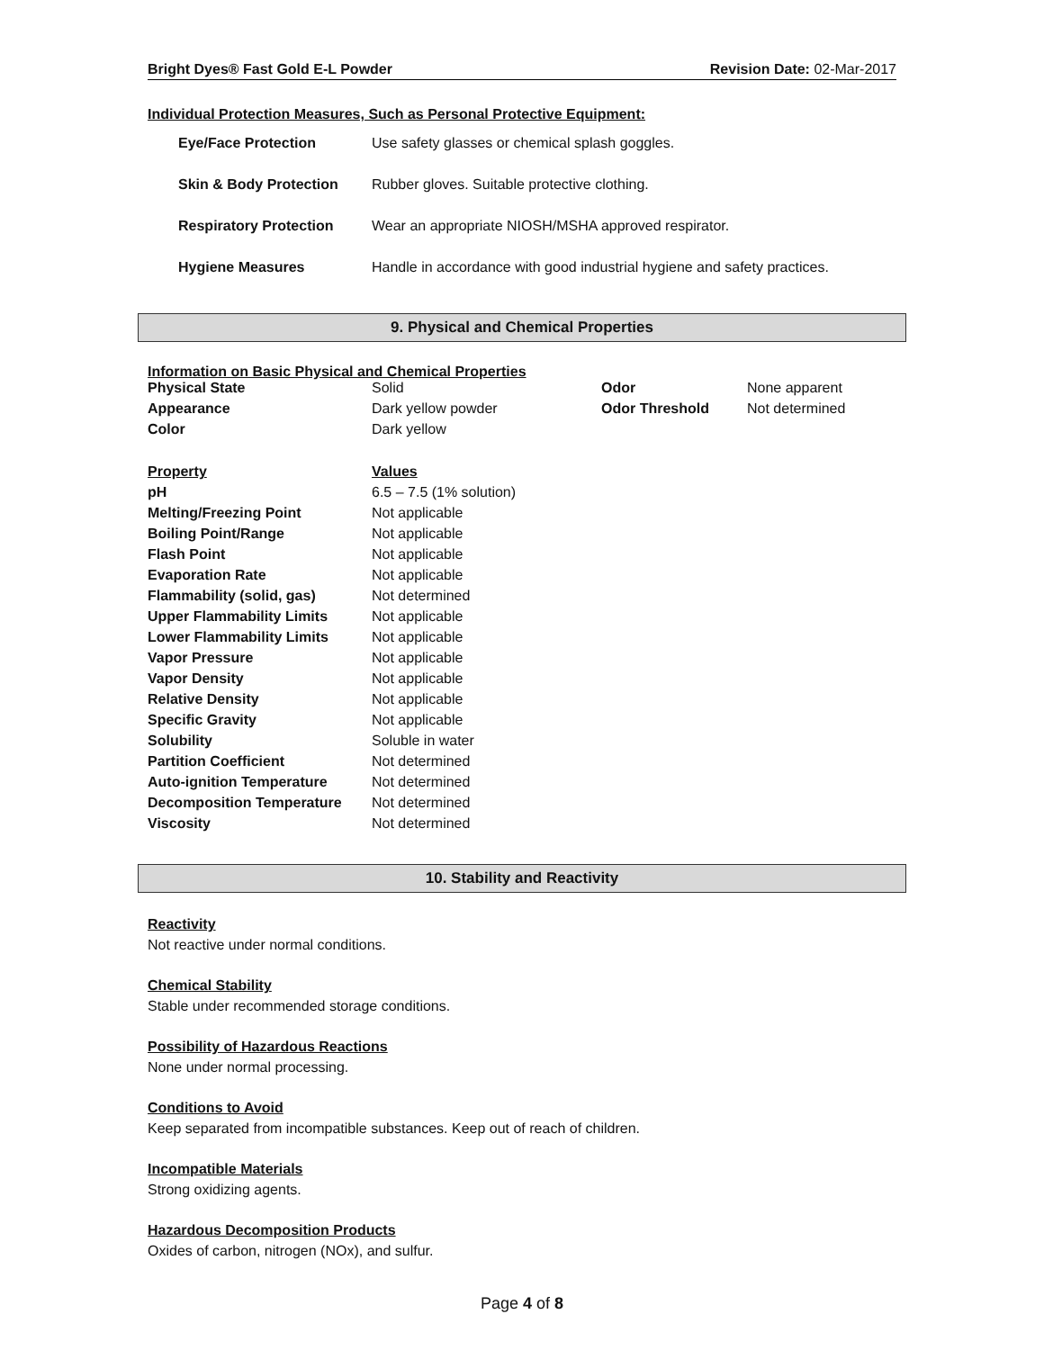Bright Dyes® Fast Gold E-L Powder
Revision Date: 02-Mar-2017
Individual Protection Measures, Such as Personal Protective Equipment:
| Eye/Face Protection | Use safety glasses or chemical splash goggles. |
| Skin & Body Protection | Rubber gloves. Suitable protective clothing. |
| Respiratory Protection | Wear an appropriate NIOSH/MSHA approved respirator. |
| Hygiene Measures | Handle in accordance with good industrial hygiene and safety practices. |
9. Physical and Chemical Properties
Information on Basic Physical and Chemical Properties
| Physical State | Solid | Odor | None apparent |
| Appearance | Dark yellow powder | Odor Threshold | Not determined |
| Color | Dark yellow | | |
| Property | Values |
| pH | 6.5 – 7.5 (1% solution) |
| Melting/Freezing Point | Not applicable |
| Boiling Point/Range | Not applicable |
| Flash Point | Not applicable |
| Evaporation Rate | Not applicable |
| Flammability (solid, gas) | Not determined |
| Upper Flammability Limits | Not applicable |
| Lower Flammability Limits | Not applicable |
| Vapor Pressure | Not applicable |
| Vapor Density | Not applicable |
| Relative Density | Not applicable |
| Specific Gravity | Not applicable |
| Solubility | Soluble in water |
| Partition Coefficient | Not determined |
| Auto-ignition Temperature | Not determined |
| Decomposition Temperature | Not determined |
| Viscosity | Not determined |
10. Stability and Reactivity
Reactivity
Not reactive under normal conditions.
Chemical Stability
Stable under recommended storage conditions.
Possibility of Hazardous Reactions
None under normal processing.
Conditions to Avoid
Keep separated from incompatible substances. Keep out of reach of children.
Incompatible Materials
Strong oxidizing agents.
Hazardous Decomposition Products
Oxides of carbon, nitrogen (NOx), and sulfur.
Page 4 of 8